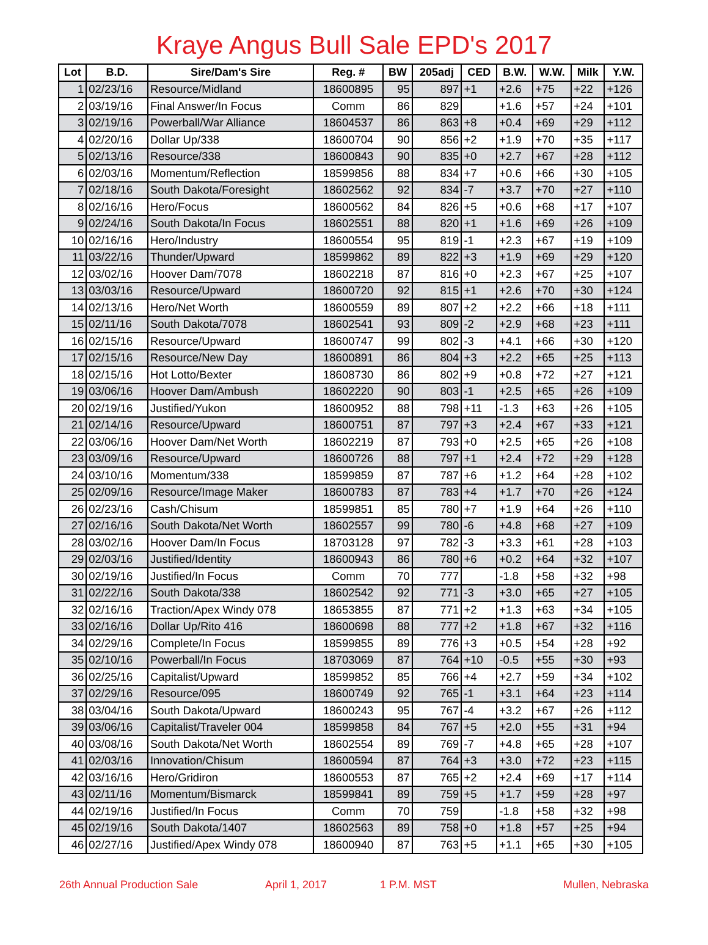Kraye Angus Bull Sale EPD's 2017
| Lot | B.D. | Sire/Dam's Sire | Reg. # | BW | 205adj | CED | B.W. | W.W. | Milk | Y.W. |
| --- | --- | --- | --- | --- | --- | --- | --- | --- | --- | --- |
| 1 | 02/23/16 | Resource/Midland | 18600895 | 95 | 897 | +1 | +2.6 | +75 | +22 | +126 |
| 2 | 03/19/16 | Final Answer/In Focus | Comm | 86 | 829 | | +1.6 | +57 | +24 | +101 |
| 3 | 02/19/16 | Powerball/War Alliance | 18604537 | 86 | 863 | +8 | +0.4 | +69 | +29 | +112 |
| 4 | 02/20/16 | Dollar Up/338 | 18600704 | 90 | 856 | +2 | +1.9 | +70 | +35 | +117 |
| 5 | 02/13/16 | Resource/338 | 18600843 | 90 | 835 | +0 | +2.7 | +67 | +28 | +112 |
| 6 | 02/03/16 | Momentum/Reflection | 18599856 | 88 | 834 | +7 | +0.6 | +66 | +30 | +105 |
| 7 | 02/18/16 | South Dakota/Foresight | 18602562 | 92 | 834 | -7 | +3.7 | +70 | +27 | +110 |
| 8 | 02/16/16 | Hero/Focus | 18600562 | 84 | 826 | +5 | +0.6 | +68 | +17 | +107 |
| 9 | 02/24/16 | South Dakota/In Focus | 18602551 | 88 | 820 | +1 | +1.6 | +69 | +26 | +109 |
| 10 | 02/16/16 | Hero/Industry | 18600554 | 95 | 819 | -1 | +2.3 | +67 | +19 | +109 |
| 11 | 03/22/16 | Thunder/Upward | 18599862 | 89 | 822 | +3 | +1.9 | +69 | +29 | +120 |
| 12 | 03/02/16 | Hoover Dam/7078 | 18602218 | 87 | 816 | +0 | +2.3 | +67 | +25 | +107 |
| 13 | 03/03/16 | Resource/Upward | 18600720 | 92 | 815 | +1 | +2.6 | +70 | +30 | +124 |
| 14 | 02/13/16 | Hero/Net Worth | 18600559 | 89 | 807 | +2 | +2.2 | +66 | +18 | +111 |
| 15 | 02/11/16 | South Dakota/7078 | 18602541 | 93 | 809 | -2 | +2.9 | +68 | +23 | +111 |
| 16 | 02/15/16 | Resource/Upward | 18600747 | 99 | 802 | -3 | +4.1 | +66 | +30 | +120 |
| 17 | 02/15/16 | Resource/New Day | 18600891 | 86 | 804 | +3 | +2.2 | +65 | +25 | +113 |
| 18 | 02/15/16 | Hot Lotto/Bexter | 18608730 | 86 | 802 | +9 | +0.8 | +72 | +27 | +121 |
| 19 | 03/06/16 | Hoover Dam/Ambush | 18602220 | 90 | 803 | -1 | +2.5 | +65 | +26 | +109 |
| 20 | 02/19/16 | Justified/Yukon | 18600952 | 88 | 798 | +11 | -1.3 | +63 | +26 | +105 |
| 21 | 02/14/16 | Resource/Upward | 18600751 | 87 | 797 | +3 | +2.4 | +67 | +33 | +121 |
| 22 | 03/06/16 | Hoover Dam/Net Worth | 18602219 | 87 | 793 | +0 | +2.5 | +65 | +26 | +108 |
| 23 | 03/09/16 | Resource/Upward | 18600726 | 88 | 797 | +1 | +2.4 | +72 | +29 | +128 |
| 24 | 03/10/16 | Momentum/338 | 18599859 | 87 | 787 | +6 | +1.2 | +64 | +28 | +102 |
| 25 | 02/09/16 | Resource/Image Maker | 18600783 | 87 | 783 | +4 | +1.7 | +70 | +26 | +124 |
| 26 | 02/23/16 | Cash/Chisum | 18599851 | 85 | 780 | +7 | +1.9 | +64 | +26 | +110 |
| 27 | 02/16/16 | South Dakota/Net Worth | 18602557 | 99 | 780 | -6 | +4.8 | +68 | +27 | +109 |
| 28 | 03/02/16 | Hoover Dam/In Focus | 18703128 | 97 | 782 | -3 | +3.3 | +61 | +28 | +103 |
| 29 | 02/03/16 | Justified/Identity | 18600943 | 86 | 780 | +6 | +0.2 | +64 | +32 | +107 |
| 30 | 02/19/16 | Justified/In Focus | Comm | 70 | 777 | | -1.8 | +58 | +32 | +98 |
| 31 | 02/22/16 | South Dakota/338 | 18602542 | 92 | 771 | -3 | +3.0 | +65 | +27 | +105 |
| 32 | 02/16/16 | Traction/Apex Windy 078 | 18653855 | 87 | 771 | +2 | +1.3 | +63 | +34 | +105 |
| 33 | 02/16/16 | Dollar Up/Rito 416 | 18600698 | 88 | 777 | +2 | +1.8 | +67 | +32 | +116 |
| 34 | 02/29/16 | Complete/In Focus | 18599855 | 89 | 776 | +3 | +0.5 | +54 | +28 | +92 |
| 35 | 02/10/16 | Powerball/In Focus | 18703069 | 87 | 764 | +10 | -0.5 | +55 | +30 | +93 |
| 36 | 02/25/16 | Capitalist/Upward | 18599852 | 85 | 766 | +4 | +2.7 | +59 | +34 | +102 |
| 37 | 02/29/16 | Resource/095 | 18600749 | 92 | 765 | -1 | +3.1 | +64 | +23 | +114 |
| 38 | 03/04/16 | South Dakota/Upward | 18600243 | 95 | 767 | -4 | +3.2 | +67 | +26 | +112 |
| 39 | 03/06/16 | Capitalist/Traveler 004 | 18599858 | 84 | 767 | +5 | +2.0 | +55 | +31 | +94 |
| 40 | 03/08/16 | South Dakota/Net Worth | 18602554 | 89 | 769 | -7 | +4.8 | +65 | +28 | +107 |
| 41 | 02/03/16 | Innovation/Chisum | 18600594 | 87 | 764 | +3 | +3.0 | +72 | +23 | +115 |
| 42 | 03/16/16 | Hero/Gridiron | 18600553 | 87 | 765 | +2 | +2.4 | +69 | +17 | +114 |
| 43 | 02/11/16 | Momentum/Bismarck | 18599841 | 89 | 759 | +5 | +1.7 | +59 | +28 | +97 |
| 44 | 02/19/16 | Justified/In Focus | Comm | 70 | 759 | | -1.8 | +58 | +32 | +98 |
| 45 | 02/19/16 | South Dakota/1407 | 18602563 | 89 | 758 | +0 | +1.8 | +57 | +25 | +94 |
| 46 | 02/27/16 | Justified/Apex Windy 078 | 18600940 | 87 | 763 | +5 | +1.1 | +65 | +30 | +105 |
26th Annual Production Sale April 1, 2017 1 P.M. MST Mullen, Nebraska